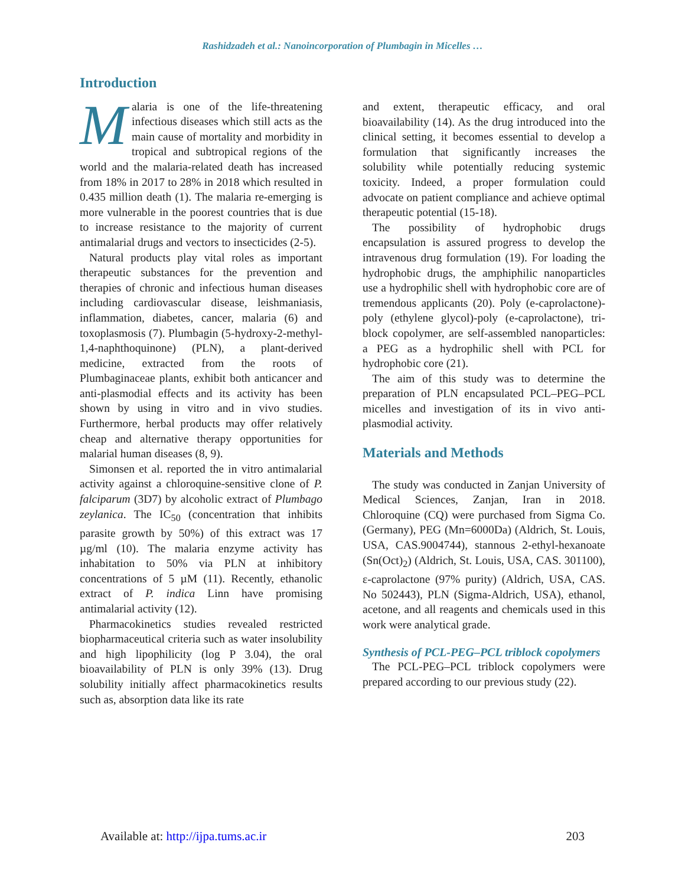Rashidzadeh et al.: Nanoincorporation of Plumbagin in Micelles …
Introduction
Malaria is one of the life-threatening infectious diseases which still acts as the main cause of mortality and morbidity in tropical and subtropical regions of the world and the malaria-related death has increased from 18% in 2017 to 28% in 2018 which resulted in 0.435 million death (1). The malaria re-emerging is more vulnerable in the poorest countries that is due to increase resistance to the majority of current antimalarial drugs and vectors to insecticides (2-5).
Natural products play vital roles as important therapeutic substances for the prevention and therapies of chronic and infectious human diseases including cardiovascular disease, leishmaniasis, inflammation, diabetes, cancer, malaria (6) and toxoplasmosis (7). Plumbagin (5-hydroxy-2-methyl-1,4-naphthoquinone) (PLN), a plant-derived medicine, extracted from the roots of Plumbaginaceae plants, exhibit both anticancer and anti-plasmodial effects and its activity has been shown by using in vitro and in vivo studies. Furthermore, herbal products may offer relatively cheap and alternative therapy opportunities for malarial human diseases (8, 9).
Simonsen et al. reported the in vitro antimalarial activity against a chloroquine-sensitive clone of P. falciparum (3D7) by alcoholic extract of Plumbago zeylanica. The IC<sub>50</sub> (concentration that inhibits parasite growth by 50%) of this extract was 17 µg/ml (10). The malaria enzyme activity has inhabitation to 50% via PLN at inhibitory concentrations of 5 µM (11). Recently, ethanolic extract of P. indica Linn have promising antimalarial activity (12).
Pharmacokinetics studies revealed restricted biopharmaceutical criteria such as water insolubility and high lipophilicity (log P 3.04), the oral bioavailability of PLN is only 39% (13). Drug solubility initially affect pharmacokinetics results such as, absorption data like its rate
and extent, therapeutic efficacy, and oral bioavailability (14). As the drug introduced into the clinical setting, it becomes essential to develop a formulation that significantly increases the solubility while potentially reducing systemic toxicity. Indeed, a proper formulation could advocate on patient compliance and achieve optimal therapeutic potential (15-18).
The possibility of hydrophobic drugs encapsulation is assured progress to develop the intravenous drug formulation (19). For loading the hydrophobic drugs, the amphiphilic nanoparticles use a hydrophilic shell with hydrophobic core are of tremendous applicants (20). Poly (e-caprolactone)-poly (ethylene glycol)-poly (e-caprolactone), tri-block copolymer, are self-assembled nanoparticles: a PEG as a hydrophilic shell with PCL for hydrophobic core (21).
The aim of this study was to determine the preparation of PLN encapsulated PCL–PEG–PCL micelles and investigation of its in vivo anti-plasmodial activity.
Materials and Methods
The study was conducted in Zanjan University of Medical Sciences, Zanjan, Iran in 2018. Chloroquine (CQ) were purchased from Sigma Co. (Germany), PEG (Mn=6000Da) (Aldrich, St. Louis, USA, CAS.9004744), stannous 2-ethyl-hexanoate (Sn(Oct)<sub>2</sub>) (Aldrich, St. Louis, USA, CAS. 301100), ε-caprolactone (97% purity) (Aldrich, USA, CAS. No 502443), PLN (Sigma-Aldrich, USA), ethanol, acetone, and all reagents and chemicals used in this work were analytical grade.
Synthesis of PCL-PEG–PCL triblock copolymers
The PCL-PEG–PCL triblock copolymers were prepared according to our previous study (22).
Available at: http://ijpa.tums.ac.ir 203